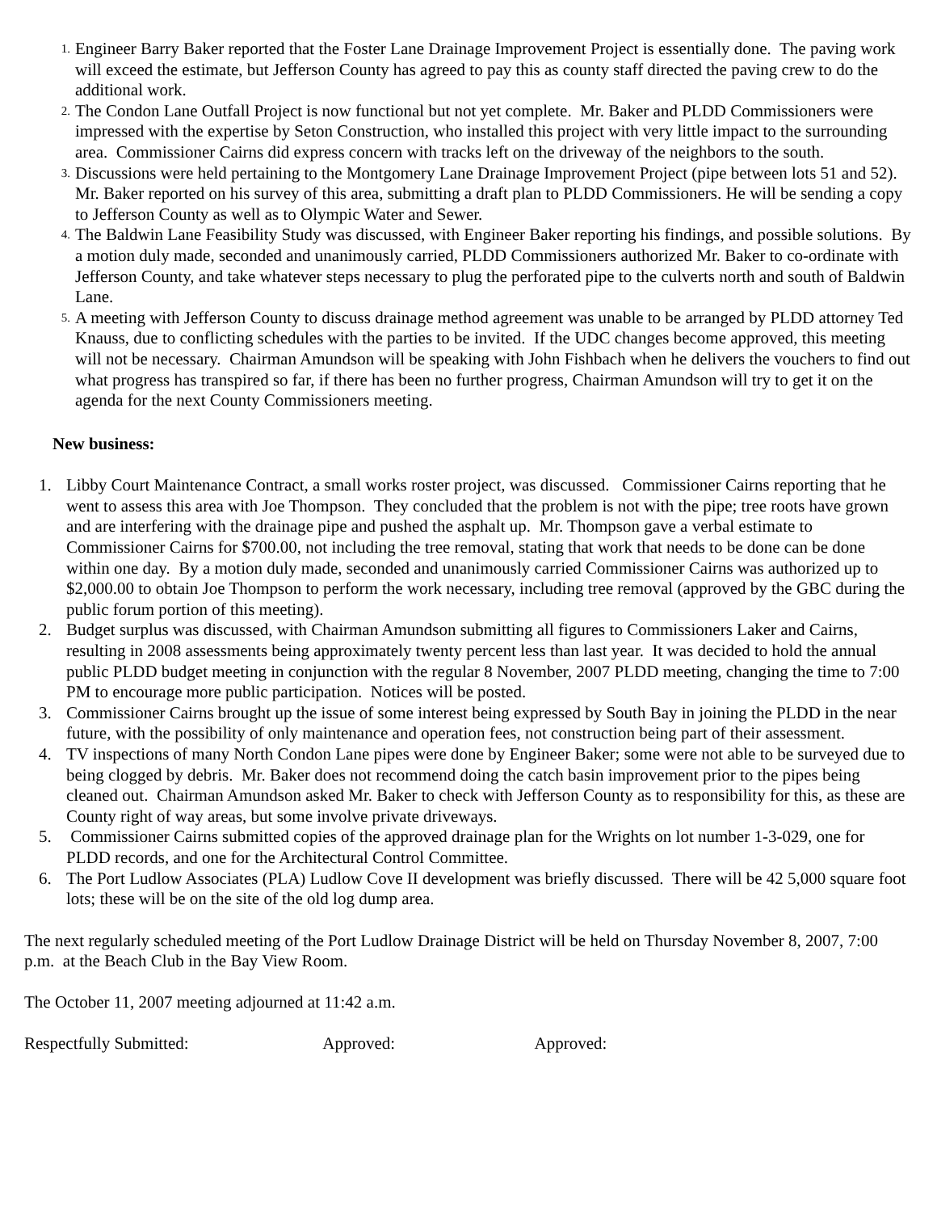1.
Engineer Barry Baker reported that the Foster Lane Drainage Improvement Project is essentially done. The paving work will exceed the estimate, but Jefferson County has agreed to pay this as county staff directed the paving crew to do the additional work.
2.
The Condon Lane Outfall Project is now functional but not yet complete. Mr. Baker and PLDD Commissioners were impressed with the expertise by Seton Construction, who installed this project with very little impact to the surrounding area. Commissioner Cairns did express concern with tracks left on the driveway of the neighbors to the south.
3.
Discussions were held pertaining to the Montgomery Lane Drainage Improvement Project (pipe between lots 51 and 52). Mr. Baker reported on his survey of this area, submitting a draft plan to PLDD Commissioners. He will be sending a copy to Jefferson County as well as to Olympic Water and Sewer.
4.
The Baldwin Lane Feasibility Study was discussed, with Engineer Baker reporting his findings, and possible solutions. By a motion duly made, seconded and unanimously carried, PLDD Commissioners authorized Mr. Baker to co-ordinate with Jefferson County, and take whatever steps necessary to plug the perforated pipe to the culverts north and south of Baldwin Lane.
5.
A meeting with Jefferson County to discuss drainage method agreement was unable to be arranged by PLDD attorney Ted Knauss, due to conflicting schedules with the parties to be invited. If the UDC changes become approved, this meeting will not be necessary. Chairman Amundson will be speaking with John Fishbach when he delivers the vouchers to find out what progress has transpired so far, if there has been no further progress, Chairman Amundson will try to get it on the agenda for the next County Commissioners meeting.
New business:
1. Libby Court Maintenance Contract, a small works roster project, was discussed. Commissioner Cairns reporting that he went to assess this area with Joe Thompson. They concluded that the problem is not with the pipe; tree roots have grown and are interfering with the drainage pipe and pushed the asphalt up. Mr. Thompson gave a verbal estimate to Commissioner Cairns for $700.00, not including the tree removal, stating that work that needs to be done can be done within one day. By a motion duly made, seconded and unanimously carried Commissioner Cairns was authorized up to $2,000.00 to obtain Joe Thompson to perform the work necessary, including tree removal (approved by the GBC during the public forum portion of this meeting).
2. Budget surplus was discussed, with Chairman Amundson submitting all figures to Commissioners Laker and Cairns, resulting in 2008 assessments being approximately twenty percent less than last year. It was decided to hold the annual public PLDD budget meeting in conjunction with the regular 8 November, 2007 PLDD meeting, changing the time to 7:00 PM to encourage more public participation. Notices will be posted.
3. Commissioner Cairns brought up the issue of some interest being expressed by South Bay in joining the PLDD in the near future, with the possibility of only maintenance and operation fees, not construction being part of their assessment.
4. TV inspections of many North Condon Lane pipes were done by Engineer Baker; some were not able to be surveyed due to being clogged by debris. Mr. Baker does not recommend doing the catch basin improvement prior to the pipes being cleaned out. Chairman Amundson asked Mr. Baker to check with Jefferson County as to responsibility for this, as these are County right of way areas, but some involve private driveways.
5. Commissioner Cairns submitted copies of the approved drainage plan for the Wrights on lot number 1-3-029, one for PLDD records, and one for the Architectural Control Committee.
6. The Port Ludlow Associates (PLA) Ludlow Cove II development was briefly discussed. There will be 42 5,000 square foot lots; these will be on the site of the old log dump area.
The next regularly scheduled meeting of the Port Ludlow Drainage District will be held on Thursday November 8, 2007, 7:00 p.m. at the Beach Club in the Bay View Room.
The October 11, 2007 meeting adjourned at 11:42 a.m.
Respectfully Submitted: Approved: Approved: